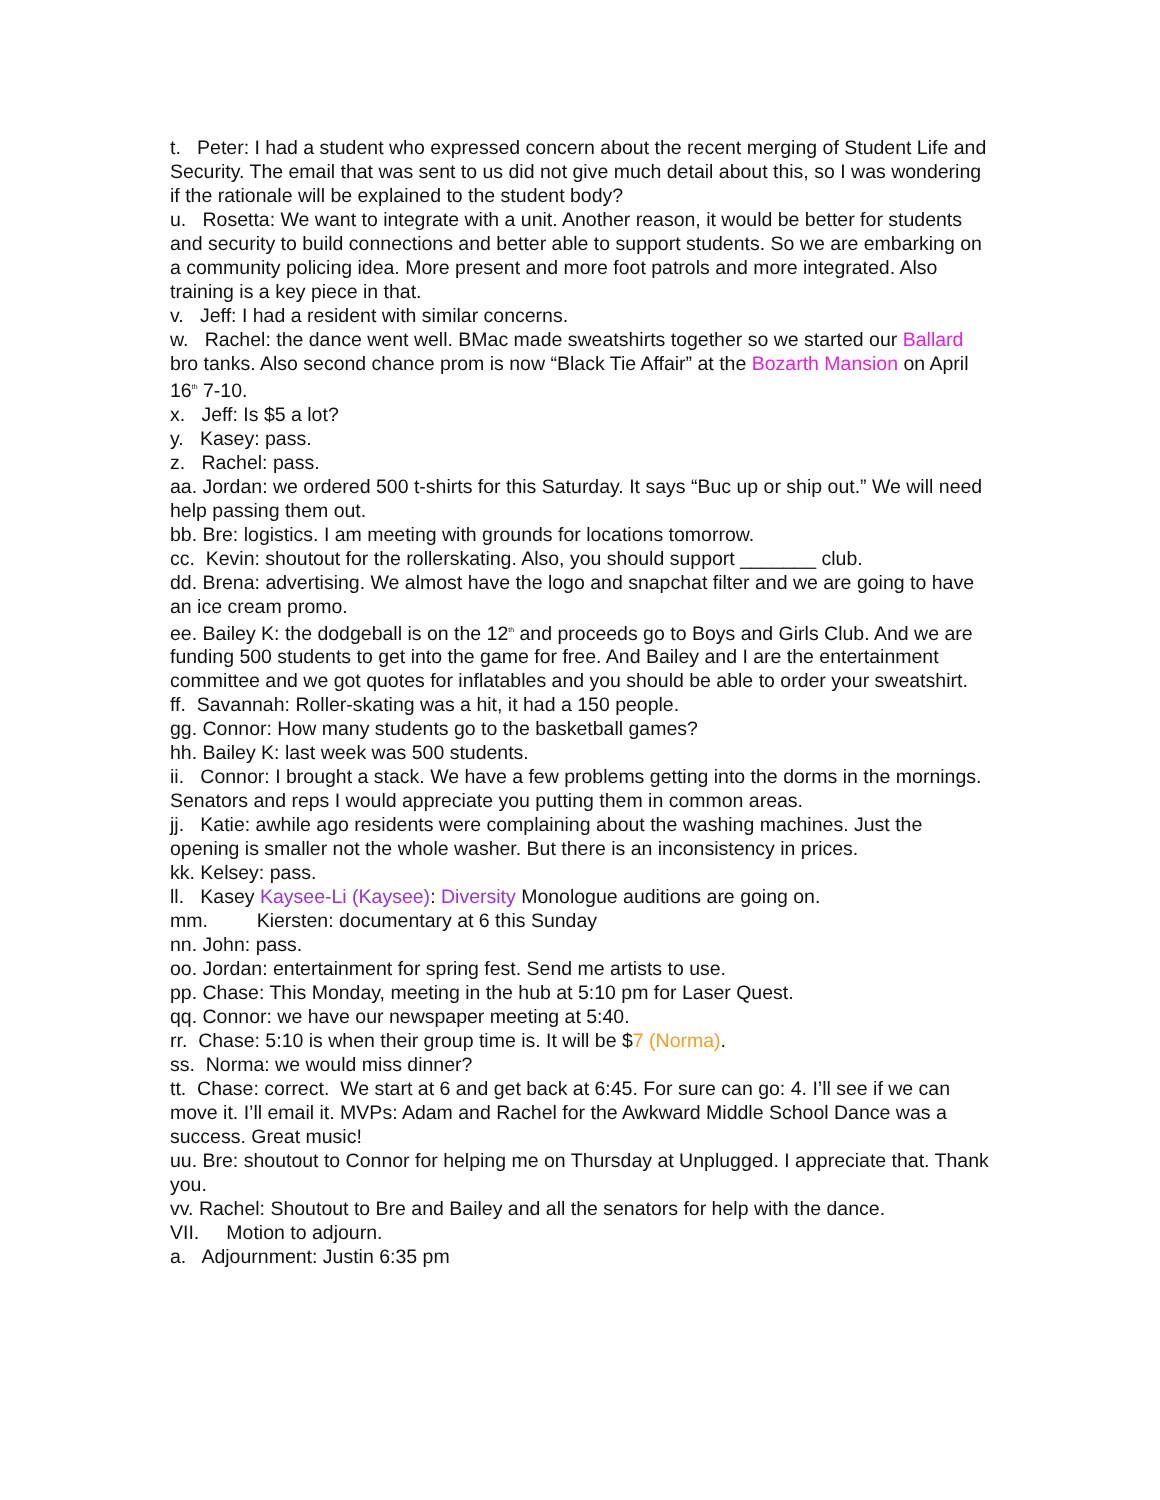t. Peter: I had a student who expressed concern about the recent merging of Student Life and Security. The email that was sent to us did not give much detail about this, so I was wondering if the rationale will be explained to the student body?
u. Rosetta: We want to integrate with a unit. Another reason, it would be better for students and security to build connections and better able to support students. So we are embarking on a community policing idea. More present and more foot patrols and more integrated. Also training is a key piece in that.
v. Jeff: I had a resident with similar concerns.
w. Rachel: the dance went well. BMac made sweatshirts together so we started our Ballard bro tanks. Also second chance prom is now “Black Tie Affair” at the Bozarth Mansion on April 16<sup>th</sup> 7-10.
x. Jeff: Is $5 a lot?
y. Kasey: pass.
z. Rachel: pass.
aa. Jordan: we ordered 500 t-shirts for this Saturday. It says “Buc up or ship out.” We will need help passing them out.
bb. Bre: logistics. I am meeting with grounds for locations tomorrow.
cc. Kevin: shoutout for the rollerskating. Also, you should support _______ club.
dd. Brena: advertising. We almost have the logo and snapchat filter and we are going to have an ice cream promo.
ee. Bailey K: the dodgeball is on the 12<sup>th</sup> and proceeds go to Boys and Girls Club. And we are funding 500 students to get into the game for free. And Bailey and I are the entertainment committee and we got quotes for inflatables and you should be able to order your sweatshirt.
ff. Savannah: Roller-skating was a hit, it had a 150 people.
gg. Connor: How many students go to the basketball games?
hh. Bailey K: last week was 500 students.
ii. Connor: I brought a stack. We have a few problems getting into the dorms in the mornings. Senators and reps I would appreciate you putting them in common areas.
jj. Katie: awhile ago residents were complaining about the washing machines. Just the opening is smaller not the whole washer. But there is an inconsistency in prices.
kk. Kelsey: pass.
ll. Kasey Kaysee-Li (Kaysee): Diversity Monologue auditions are going on.
mm. Kiersten: documentary at 6 this Sunday
nn. John: pass.
oo. Jordan: entertainment for spring fest. Send me artists to use.
pp. Chase: This Monday, meeting in the hub at 5:10 pm for Laser Quest.
qq. Connor: we have our newspaper meeting at 5:40.
rr. Chase: 5:10 is when their group time is. It will be $7 (Norma).
ss. Norma: we would miss dinner?
tt. Chase: correct. We start at 6 and get back at 6:45. For sure can go: 4. I’ll see if we can move it. I’ll email it. MVPs: Adam and Rachel for the Awkward Middle School Dance was a success. Great music!
uu. Bre: shoutout to Connor for helping me on Thursday at Unplugged. I appreciate that. Thank you.
vv. Rachel: Shoutout to Bre and Bailey and all the senators for help with the dance.
VII. Motion to adjourn.
a. Adjournment: Justin 6:35 pm